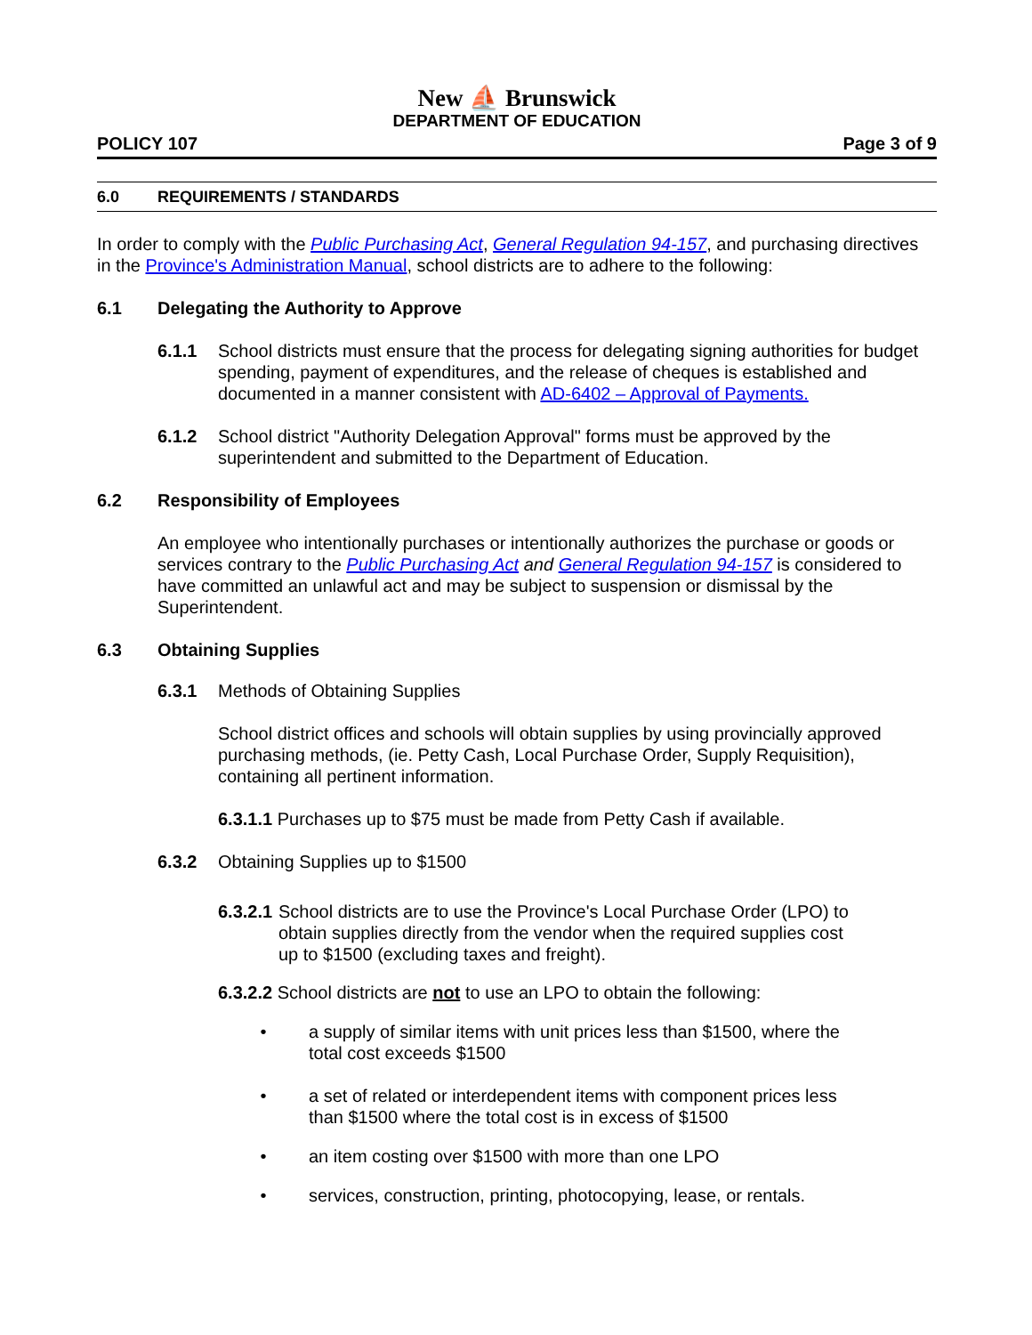New ⛵ Brunswick
DEPARTMENT OF EDUCATION
POLICY 107 Page 3 of 9
6.0 REQUIREMENTS / STANDARDS
In order to comply with the Public Purchasing Act, General Regulation 94-157, and purchasing directives in the Province's Administration Manual, school districts are to adhere to the following:
6.1 Delegating the Authority to Approve
6.1.1 School districts must ensure that the process for delegating signing authorities for budget spending, payment of expenditures, and the release of cheques is established and documented in a manner consistent with AD-6402 – Approval of Payments.
6.1.2 School district "Authority Delegation Approval" forms must be approved by the superintendent and submitted to the Department of Education.
6.2 Responsibility of Employees
An employee who intentionally purchases or intentionally authorizes the purchase or goods or services contrary to the Public Purchasing Act and General Regulation 94-157 is considered to have committed an unlawful act and may be subject to suspension or dismissal by the Superintendent.
6.3 Obtaining Supplies
6.3.1 Methods of Obtaining Supplies
School district offices and schools will obtain supplies by using provincially approved purchasing methods, (ie. Petty Cash, Local Purchase Order, Supply Requisition), containing all pertinent information.
6.3.1.1 Purchases up to $75 must be made from Petty Cash if available.
6.3.2 Obtaining Supplies up to $1500
6.3.2.1 School districts are to use the Province's Local Purchase Order (LPO) to obtain supplies directly from the vendor when the required supplies cost up to $1500 (excluding taxes and freight).
6.3.2.2 School districts are not to use an LPO to obtain the following:
• a supply of similar items with unit prices less than $1500, where the total cost exceeds $1500
• a set of related or interdependent items with component prices less than $1500 where the total cost is in excess of $1500
• an item costing over $1500 with more than one LPO
• services, construction, printing, photocopying, lease, or rentals.